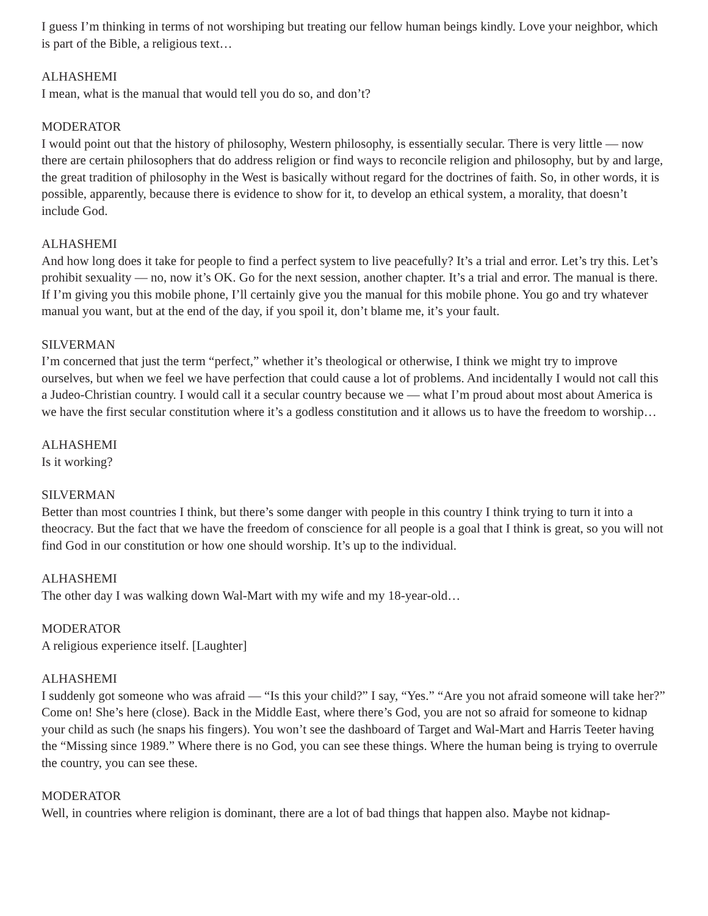I guess I’m thinking in terms of not worshiping but treating our fellow human beings kindly. Love your neighbor, which is part of the Bible, a religious text…
ALHASHEMI
I mean, what is the manual that would tell you do so, and don’t?
MODERATOR
I would point out that the history of philosophy, Western philosophy, is essentially secular. There is very little — now there are certain philosophers that do address religion or find ways to reconcile religion and philosophy, but by and large, the great tradition of philosophy in the West is basically without regard for the doctrines of faith. So, in other words, it is possible, apparently, because there is evidence to show for it, to develop an ethical system, a morality, that doesn’t include God.
ALHASHEMI
And how long does it take for people to find a perfect system to live peacefully? It’s a trial and error. Let’s try this. Let’s prohibit sexuality — no, now it’s OK. Go for the next session, another chapter. It’s a trial and error. The manual is there. If I’m giving you this mobile phone, I’ll certainly give you the manual for this mobile phone. You go and try whatever manual you want, but at the end of the day, if you spoil it, don’t blame me, it’s your fault.
SILVERMAN
I’m concerned that just the term “perfect,” whether it’s theological or otherwise, I think we might try to improve ourselves, but when we feel we have perfection that could cause a lot of problems. And incidentally I would not call this a Judeo-Christian country. I would call it a secular country because we — what I’m proud about most about America is we have the first secular constitution where it’s a godless constitution and it allows us to have the freedom to worship…
ALHASHEMI
Is it working?
SILVERMAN
Better than most countries I think, but there’s some danger with people in this country I think trying to turn it into a theocracy. But the fact that we have the freedom of conscience for all people is a goal that I think is great, so you will not find God in our constitution or how one should worship. It’s up to the individual.
ALHASHEMI
The other day I was walking down Wal-Mart with my wife and my 18-year-old…
MODERATOR
A religious experience itself. [Laughter]
ALHASHEMI
I suddenly got someone who was afraid — “Is this your child?” I say, “Yes.” “Are you not afraid someone will take her?” Come on! She’s here (close). Back in the Middle East, where there’s God, you are not so afraid for someone to kidnap your child as such (he snaps his fingers). You won’t see the dashboard of Target and Wal-Mart and Harris Teeter having the “Missing since 1989.” Where there is no God, you can see these things. Where the human being is trying to overrule the country, you can see these.
MODERATOR
Well, in countries where religion is dominant, there are a lot of bad things that happen also. Maybe not kidnap-